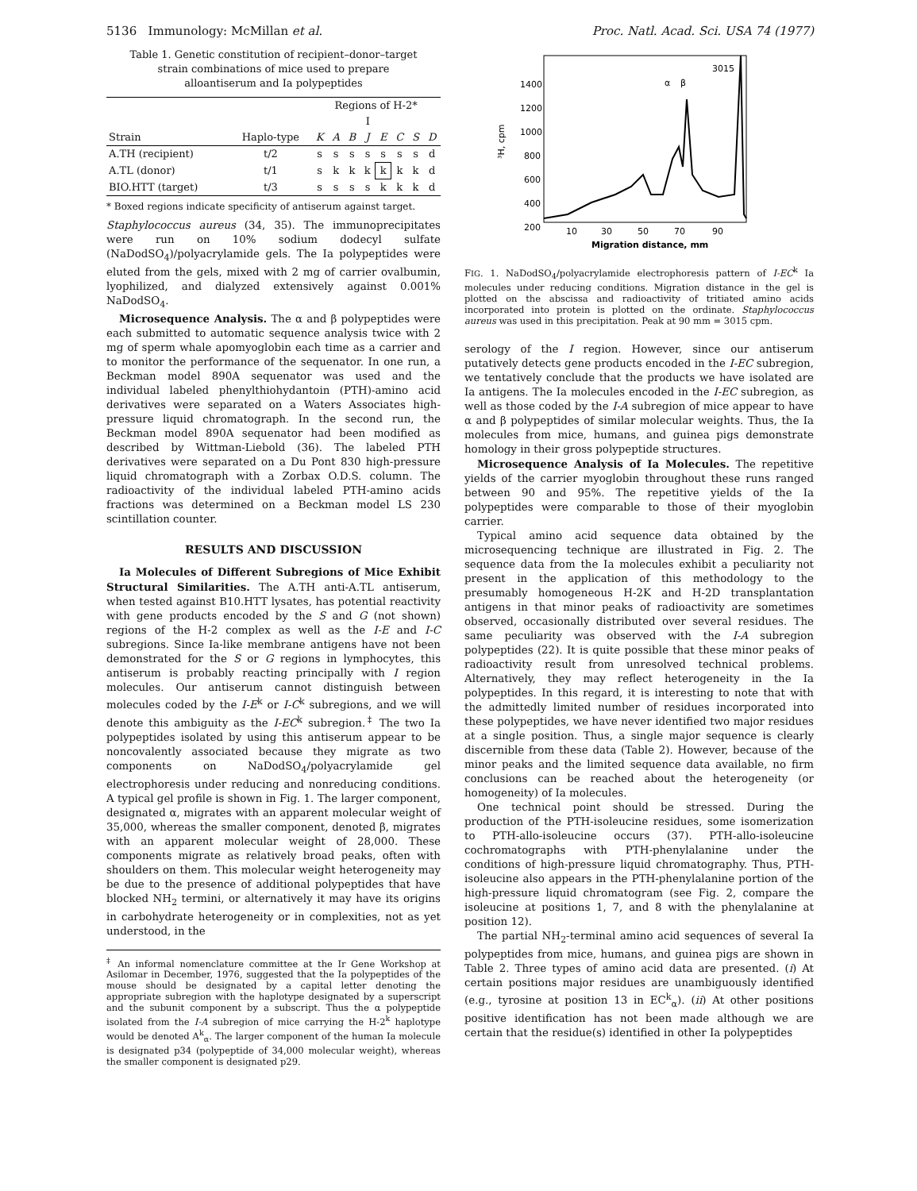5136 Immunology: McMillan et al. Proc. Natl. Acad. Sci. USA 74 (1977)
Table 1. Genetic constitution of recipient–donor–target strain combinations of mice used to prepare alloantiserum and Ia polypeptides
| | | Regions of H-2* | | | | | | | |
| --- | --- | --- | --- | --- | --- | --- | --- | --- | --- |
| | | | I | | | | | | |
| Strain | Haplo-type | K | A | B | J | E | C | S | D |
| A.TH (recipient) | t/2 | s | s | s | s | s | s | s | d |
| A.TL (donor) | t/1 | s | k | k | k | k | k | k | d |
| BIO.HTT (target) | t/3 | s | s | s | s | k | k | k | d |
* Boxed regions indicate specificity of antiserum against target.
Staphylococcus aureus (34, 35). The immunoprecipitates were run on 10% sodium dodecyl sulfate (NaDodSO<sub>4</sub>)/polyacrylamide gels. The Ia polypeptides were eluted from the gels, mixed with 2 mg of carrier ovalbumin, lyophilized, and dialyzed extensively against 0.001% NaDodSO<sub>4</sub>.
Microsequence Analysis. The α and β polypeptides were each submitted to automatic sequence analysis twice with 2 mg of sperm whale apomyoglobin each time as a carrier and to monitor the performance of the sequenator. In one run, a Beckman model 890A sequenator was used and the individual labeled phenylthiohydantoin (PTH)-amino acid derivatives were separated on a Waters Associates high-pressure liquid chromatograph. In the second run, the Beckman model 890A sequenator had been modified as described by Wittman-Liebold (36). The labeled PTH derivatives were separated on a Du Pont 830 high-pressure liquid chromatograph with a Zorbax O.D.S. column. The radioactivity of the individual labeled PTH-amino acids fractions was determined on a Beckman model LS 230 scintillation counter.
RESULTS AND DISCUSSION
Ia Molecules of Different Subregions of Mice Exhibit Structural Similarities. The A.TH anti-A.TL antiserum, when tested against B10.HTT lysates, has potential reactivity with gene products encoded by the S and G (not shown) regions of the H-2 complex as well as the I-E and I-C subregions. Since Ia-like membrane antigens have not been demonstrated for the S or G regions in lymphocytes, this antiserum is probably reacting principally with I region molecules. Our antiserum cannot distinguish between molecules coded by the I-E<sup>k</sup> or I-C<sup>k</sup> subregions, and we will denote this ambiguity as the I-EC<sup>k</sup> subregion.<sup>‡</sup> The two Ia polypeptides isolated by using this antiserum appear to be noncovalently associated because they migrate as two components on NaDodSO<sub>4</sub>/polyacrylamide gel electrophoresis under reducing and nonreducing conditions. A typical gel profile is shown in Fig. 1. The larger component, designated α, migrates with an apparent molecular weight of 35,000, whereas the smaller component, denoted β, migrates with an apparent molecular weight of 28,000. These components migrate as relatively broad peaks, often with shoulders on them. This molecular weight heterogeneity may be due to the presence of additional polypeptides that have blocked NH<sub>2</sub> termini, or alternatively it may have its origins in carbohydrate heterogeneity or in complexities, not as yet understood, in the
<sup>‡</sup> An informal nomenclature committee at the Ir Gene Workshop at Asilomar in December, 1976, suggested that the Ia polypeptides of the mouse should be designated by a capital letter denoting the appropriate subregion with the haplotype designated by a superscript and the subunit component by a subscript. Thus the α polypeptide isolated from the I-A subregion of mice carrying the H-2<sup>k</sup> haplotype would be denoted A<sup>k</sup><sub>α</sub>. The larger component of the human Ia molecule is designated p34 (polypeptide of 34,000 molecular weight), whereas the smaller component is designated p29.
1400
1200
1000
800
600
400
200
³H, cpm
α
β
3015
10
30
50
70
90
Migration distance, mm
FIG. 1. NaDodSO<sub>4</sub>/polyacrylamide electrophoresis pattern of I-EC<sup>k</sup> Ia molecules under reducing conditions. Migration distance in the gel is plotted on the abscissa and radioactivity of tritiated amino acids incorporated into protein is plotted on the ordinate. Staphylococcus aureus was used in this precipitation. Peak at 90 mm = 3015 cpm.
serology of the I region. However, since our antiserum putatively detects gene products encoded in the I-EC subregion, we tentatively conclude that the products we have isolated are Ia antigens. The Ia molecules encoded in the I-EC subregion, as well as those coded by the I-A subregion of mice appear to have α and β polypeptides of similar molecular weights. Thus, the Ia molecules from mice, humans, and guinea pigs demonstrate homology in their gross polypeptide structures.
Microsequence Analysis of Ia Molecules. The repetitive yields of the carrier myoglobin throughout these runs ranged between 90 and 95%. The repetitive yields of the Ia polypeptides were comparable to those of their myoglobin carrier.
Typical amino acid sequence data obtained by the microsequencing technique are illustrated in Fig. 2. The sequence data from the Ia molecules exhibit a peculiarity not present in the application of this methodology to the presumably homogeneous H-2K and H-2D transplantation antigens in that minor peaks of radioactivity are sometimes observed, occasionally distributed over several residues. The same peculiarity was observed with the I-A subregion polypeptides (22). It is quite possible that these minor peaks of radioactivity result from unresolved technical problems. Alternatively, they may reflect heterogeneity in the Ia polypeptides. In this regard, it is interesting to note that with the admittedly limited number of residues incorporated into these polypeptides, we have never identified two major residues at a single position. Thus, a single major sequence is clearly discernible from these data (Table 2). However, because of the minor peaks and the limited sequence data available, no firm conclusions can be reached about the heterogeneity (or homogeneity) of Ia molecules.
One technical point should be stressed. During the production of the PTH-isoleucine residues, some isomerization to PTH-allo-isoleucine occurs (37). PTH-allo-isoleucine cochromatographs with PTH-phenylalanine under the conditions of high-pressure liquid chromatography. Thus, PTH-isoleucine also appears in the PTH-phenylalanine portion of the high-pressure liquid chromatogram (see Fig. 2, compare the isoleucine at positions 1, 7, and 8 with the phenylalanine at position 12).
The partial NH<sub>2</sub>-terminal amino acid sequences of several Ia polypeptides from mice, humans, and guinea pigs are shown in Table 2. Three types of amino acid data are presented. (i) At certain positions major residues are unambiguously identified (e.g., tyrosine at position 13 in EC<sup>k</sup><sub>α</sub>). (ii) At other positions positive identification has not been made although we are certain that the residue(s) identified in other Ia polypeptides